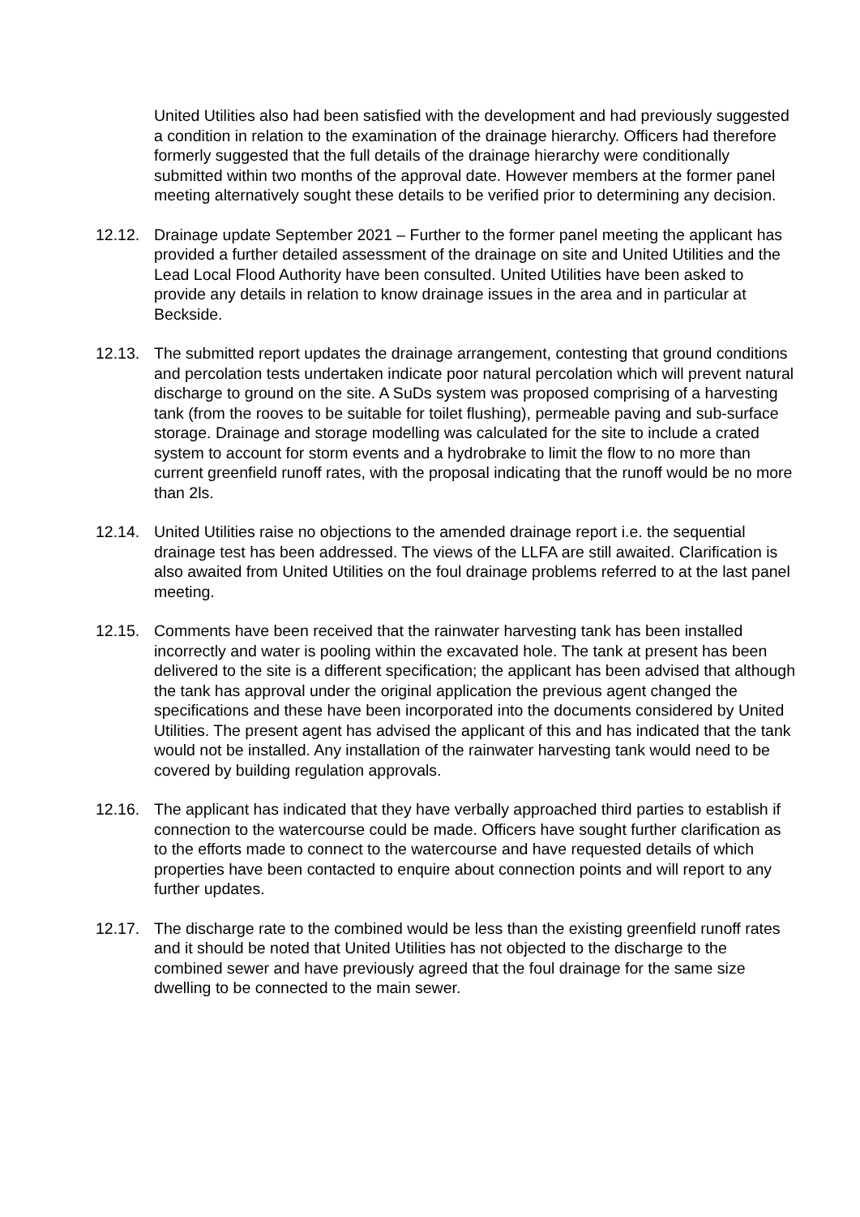United Utilities also had been satisfied with the development and had previously suggested a condition in relation to the examination of the drainage hierarchy. Officers had therefore formerly suggested that the full details of the drainage hierarchy were conditionally submitted within two months of the approval date. However members at the former panel meeting alternatively sought these details to be verified prior to determining any decision.
12.12. Drainage update September 2021 – Further to the former panel meeting the applicant has provided a further detailed assessment of the drainage on site and United Utilities and the Lead Local Flood Authority have been consulted. United Utilities have been asked to provide any details in relation to know drainage issues in the area and in particular at Beckside.
12.13. The submitted report updates the drainage arrangement, contesting that ground conditions and percolation tests undertaken indicate poor natural percolation which will prevent natural discharge to ground on the site. A SuDs system was proposed comprising of a harvesting tank (from the rooves to be suitable for toilet flushing), permeable paving and sub-surface storage. Drainage and storage modelling was calculated for the site to include a crated system to account for storm events and a hydrobrake to limit the flow to no more than current greenfield runoff rates, with the proposal indicating that the runoff would be no more than 2ls.
12.14. United Utilities raise no objections to the amended drainage report i.e. the sequential drainage test has been addressed. The views of the LLFA are still awaited. Clarification is also awaited from United Utilities on the foul drainage problems referred to at the last panel meeting.
12.15. Comments have been received that the rainwater harvesting tank has been installed incorrectly and water is pooling within the excavated hole. The tank at present has been delivered to the site is a different specification; the applicant has been advised that although the tank has approval under the original application the previous agent changed the specifications and these have been incorporated into the documents considered by United Utilities. The present agent has advised the applicant of this and has indicated that the tank would not be installed. Any installation of the rainwater harvesting tank would need to be covered by building regulation approvals.
12.16. The applicant has indicated that they have verbally approached third parties to establish if connection to the watercourse could be made. Officers have sought further clarification as to the efforts made to connect to the watercourse and have requested details of which properties have been contacted to enquire about connection points and will report to any further updates.
12.17. The discharge rate to the combined would be less than the existing greenfield runoff rates and it should be noted that United Utilities has not objected to the discharge to the combined sewer and have previously agreed that the foul drainage for the same size dwelling to be connected to the main sewer.